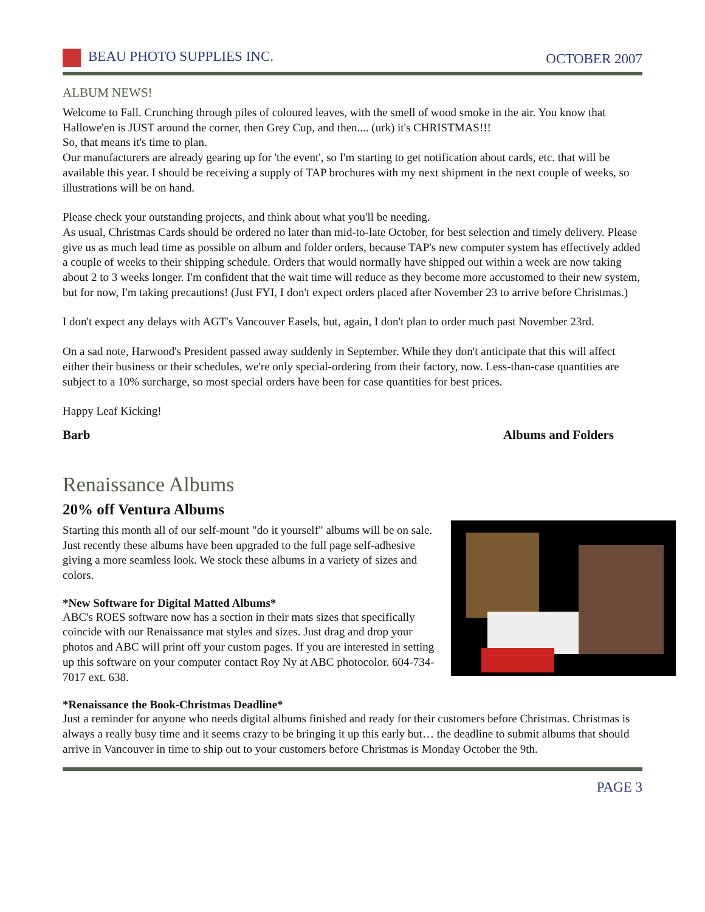BEAU PHOTO SUPPLIES INC. OCTOBER 2007
ALBUM NEWS!
Welcome to Fall. Crunching through piles of coloured leaves, with the smell of wood smoke in the air. You know that Hallowe'en is JUST around the corner, then Grey Cup, and then.... (urk) it's CHRISTMAS!!!
So, that means it's time to plan.
Our manufacturers are already gearing up for 'the event', so I'm starting to get notification about cards, etc. that will be available this year. I should be receiving a supply of TAP brochures with my next shipment in the next couple of weeks, so illustrations will be on hand.
Please check your outstanding projects, and think about what you'll be needing.
As usual, Christmas Cards should be ordered no later than mid-to-late October, for best selection and timely delivery. Please give us as much lead time as possible on album and folder orders, because TAP's new computer system has effectively added a couple of weeks to their shipping schedule. Orders that would normally have shipped out within a week are now taking about 2 to 3 weeks longer. I'm confident that the wait time will reduce as they become more accustomed to their new system, but for now, I'm taking precautions! (Just FYI, I don't expect orders placed after November 23 to arrive before Christmas.)
I don't expect any delays with AGT's Vancouver Easels, but, again, I don't plan to order much past November 23rd.
On a sad note, Harwood's President passed away suddenly in September. While they don't anticipate that this will affect either their business or their schedules, we're only special-ordering from their factory, now. Less-than-case quantities are subject to a 10% surcharge, so most special orders have been for case quantities for best prices.
Happy Leaf Kicking!
Barb Albums and Folders
Renaissance Albums
20% off Ventura Albums
Starting this month all of our self-mount "do it yourself" albums will be on sale. Just recently these albums have been upgraded to the full page self-adhesive giving a more seamless look. We stock these albums in a variety of sizes and colors.
*New Software for Digital Matted Albums*
ABC's ROES software now has a section in their mats sizes that specifically coincide with our Renaissance mat styles and sizes. Just drag and drop your photos and ABC will print off your custom pages. If you are interested in setting up this software on your computer contact Roy Ny at ABC photocolor. 604-734-7017 ext. 638.
*Renaissance the Book-Christmas Deadline*
Just a reminder for anyone who needs digital albums finished and ready for their customers before Christmas. Christmas is always a really busy time and it seems crazy to be bringing it up this early but… the deadline to submit albums that should arrive in Vancouver in time to ship out to your customers before Christmas is Monday October the 9th.
PAGE 3